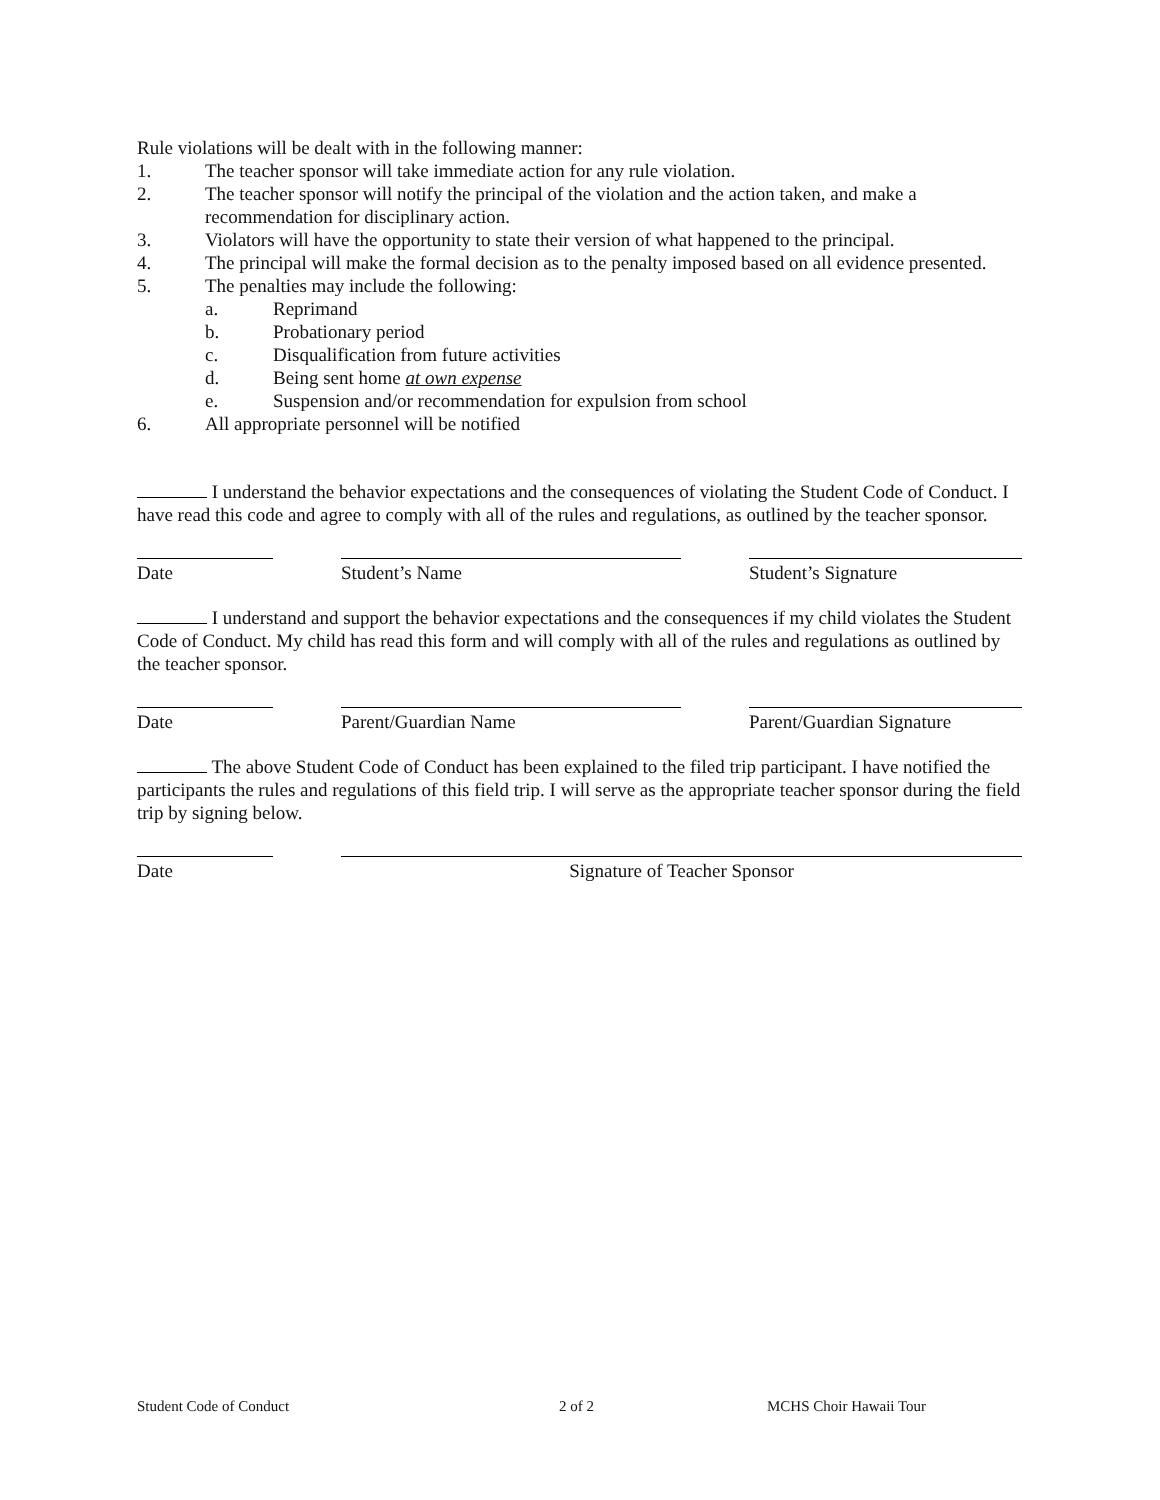Rule violations will be dealt with in the following manner:
1. The teacher sponsor will take immediate action for any rule violation.
2. The teacher sponsor will notify the principal of the violation and the action taken, and make a recommendation for disciplinary action.
3. Violators will have the opportunity to state their version of what happened to the principal.
4. The principal will make the formal decision as to the penalty imposed based on all evidence presented.
5. The penalties may include the following:
a. Reprimand
b. Probationary period
c. Disqualification from future activities
d. Being sent home at own expense
e. Suspension and/or recommendation for expulsion from school
6. All appropriate personnel will be notified
I understand the behavior expectations and the consequences of violating the Student Code of Conduct. I have read this code and agree to comply with all of the rules and regulations, as outlined by the teacher sponsor.
Date Student’s Name Student’s Signature
I understand and support the behavior expectations and the consequences if my child violates the Student Code of Conduct. My child has read this form and will comply with all of the rules and regulations as outlined by the teacher sponsor.
Date Parent/Guardian Name Parent/Guardian Signature
The above Student Code of Conduct has been explained to the filed trip participant. I have notified the participants the rules and regulations of this field trip. I will serve as the appropriate teacher sponsor during the field trip by signing below.
Date Signature of Teacher Sponsor
Student Code of Conduct 2 of 2 MCHS Choir Hawaii Tour